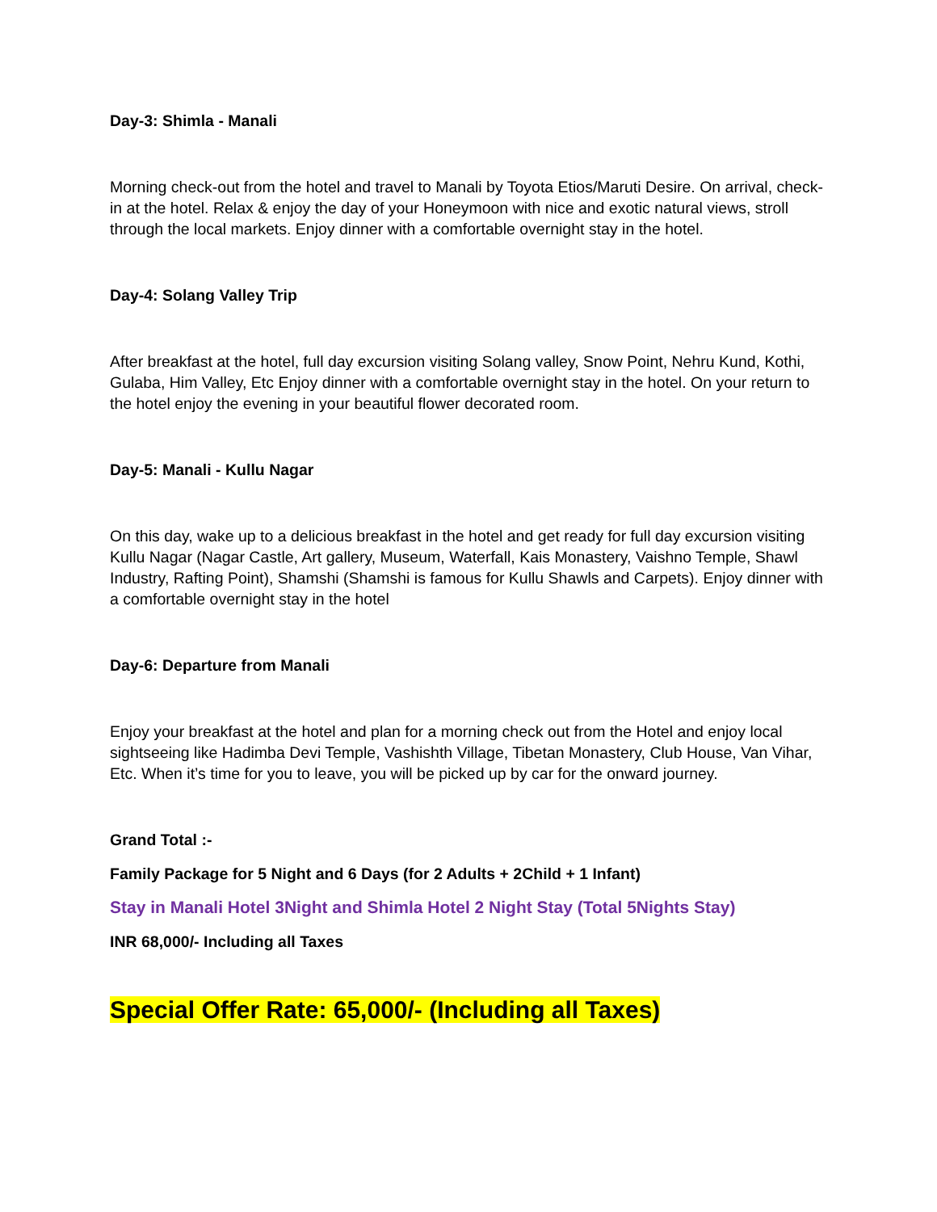Day-3: Shimla - Manali
Morning check-out from the hotel and travel to Manali by Toyota Etios/Maruti Desire. On arrival, check-in at the hotel. Relax & enjoy the day of your Honeymoon with nice and exotic natural views, stroll through the local markets. Enjoy dinner with a comfortable overnight stay in the hotel.
Day-4: Solang Valley Trip
After breakfast at the hotel, full day excursion visiting Solang valley, Snow Point, Nehru Kund, Kothi, Gulaba, Him Valley, Etc Enjoy dinner with a comfortable overnight stay in the hotel. On your return to the hotel enjoy the evening in your beautiful flower decorated room.
Day-5: Manali - Kullu Nagar
On this day, wake up to a delicious breakfast in the hotel and get ready for full day excursion visiting Kullu Nagar (Nagar Castle, Art gallery, Museum, Waterfall, Kais Monastery, Vaishno Temple, Shawl Industry, Rafting Point), Shamshi (Shamshi is famous for Kullu Shawls and Carpets). Enjoy dinner with a comfortable overnight stay in the hotel
Day-6: Departure from Manali
Enjoy your breakfast at the hotel and plan for a morning check out from the Hotel and enjoy local sightseeing like Hadimba Devi Temple, Vashishth Village, Tibetan Monastery, Club House, Van Vihar, Etc. When it’s time for you to leave, you will be picked up by car for the onward journey.
Grand Total :-
Family Package for 5 Night and 6 Days (for 2 Adults + 2Child + 1 Infant)
Stay in Manali Hotel 3Night and Shimla Hotel 2 Night Stay (Total 5Nights Stay)
INR 68,000/- Including all Taxes
Special Offer Rate: 65,000/- (Including all Taxes)